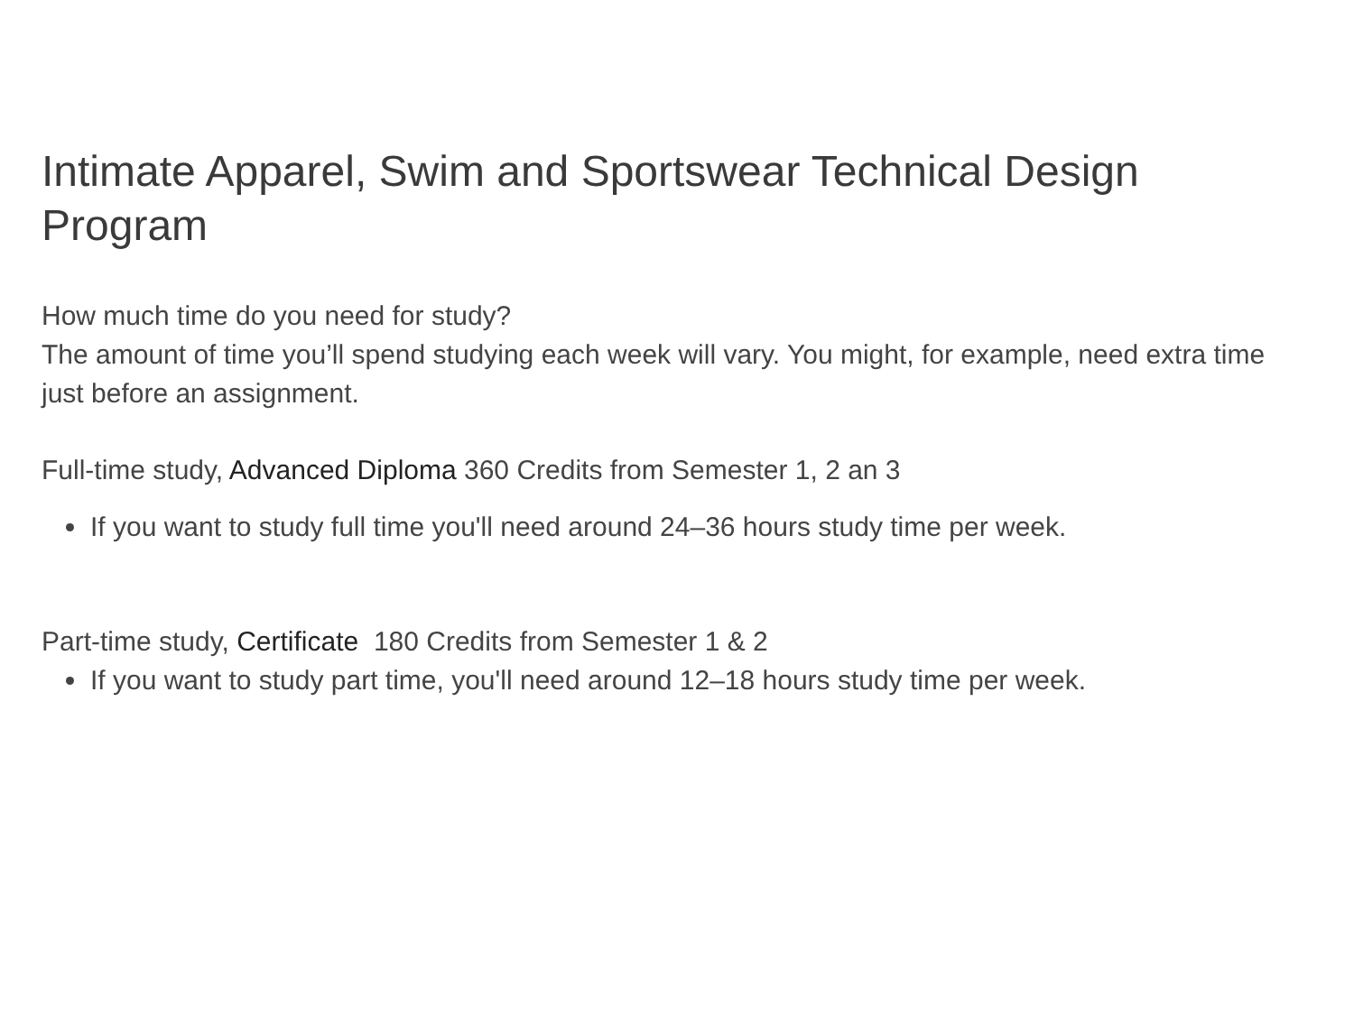Intimate Apparel, Swim and Sportswear Technical Design Program
How much time do you need for study?
The amount of time you’ll spend studying each week will vary. You might, for example, need extra time just before an assignment.
Full-time study, Advanced Diploma 360 Credits from Semester 1, 2 an 3
If you want to study full time you'll need around 24–36 hours study time per week.
Part-time study, Certificate 180 Credits from Semester 1 & 2
If you want to study part time, you'll need around 12–18 hours study time per week.